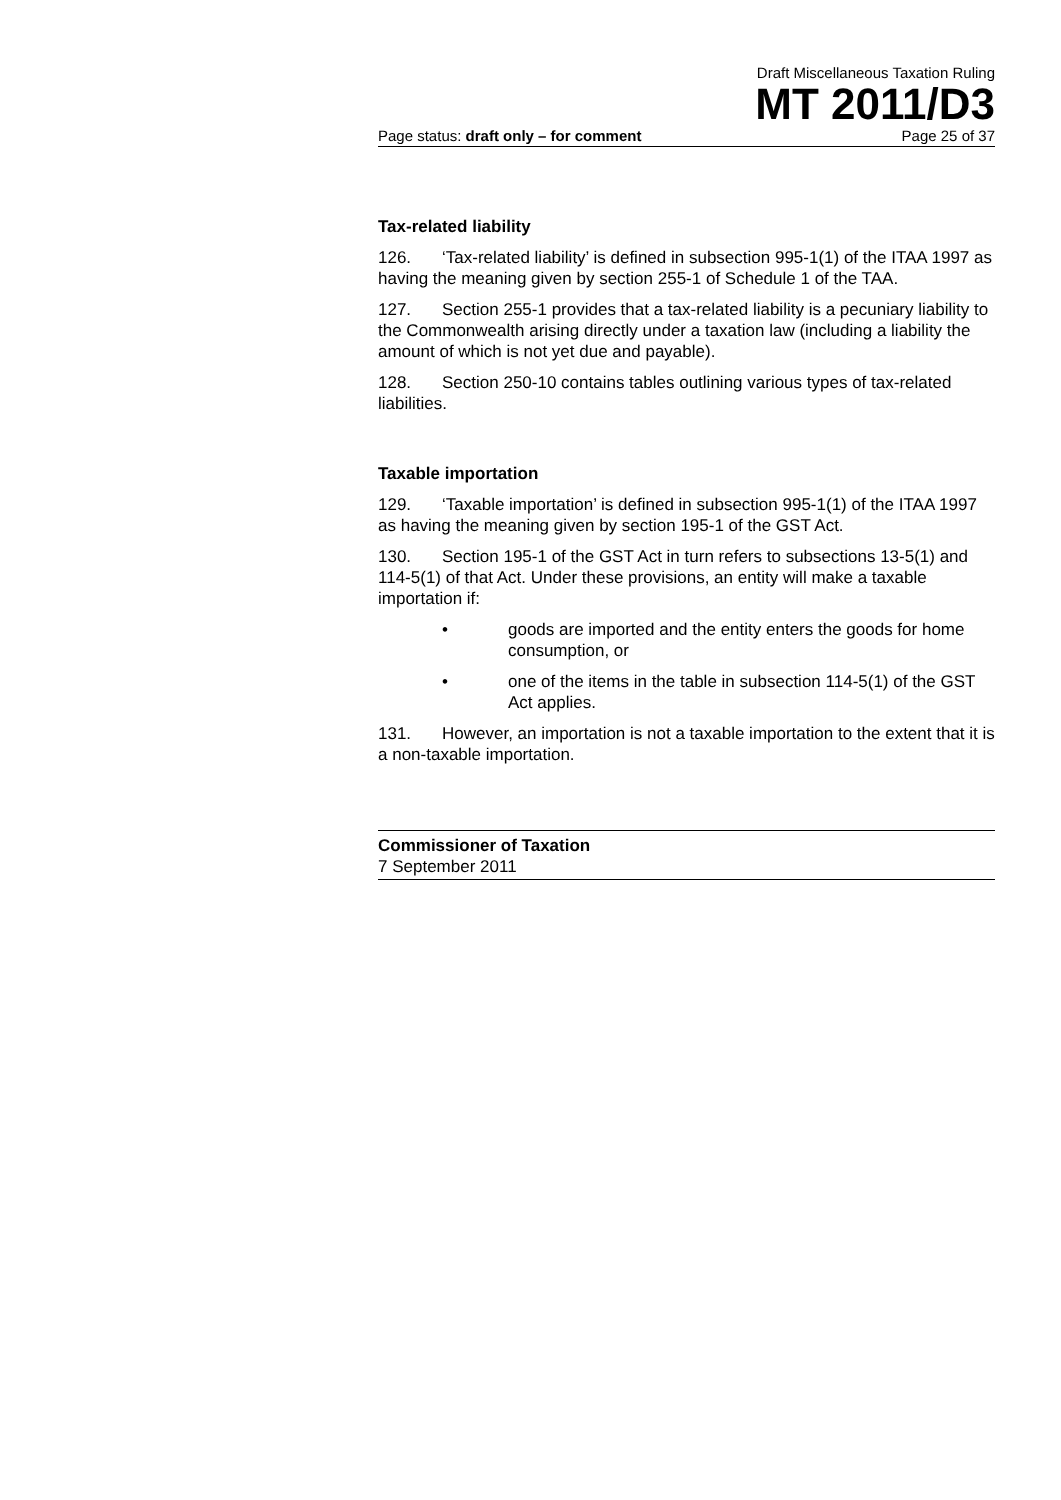Draft Miscellaneous Taxation Ruling
MT 2011/D3
Page status: draft only – for comment Page 25 of 37
Tax-related liability
126. ‘Tax-related liability’ is defined in subsection 995-1(1) of the ITAA 1997 as having the meaning given by section 255-1 of Schedule 1 of the TAA.
127. Section 255-1 provides that a tax-related liability is a pecuniary liability to the Commonwealth arising directly under a taxation law (including a liability the amount of which is not yet due and payable).
128. Section 250-10 contains tables outlining various types of tax-related liabilities.
Taxable importation
129. ‘Taxable importation’ is defined in subsection 995-1(1) of the ITAA 1997 as having the meaning given by section 195-1 of the GST Act.
130. Section 195-1 of the GST Act in turn refers to subsections 13-5(1) and 114-5(1) of that Act. Under these provisions, an entity will make a taxable importation if:
• goods are imported and the entity enters the goods for home consumption, or
• one of the items in the table in subsection 114-5(1) of the GST Act applies.
131. However, an importation is not a taxable importation to the extent that it is a non-taxable importation.
Commissioner of Taxation
7 September 2011